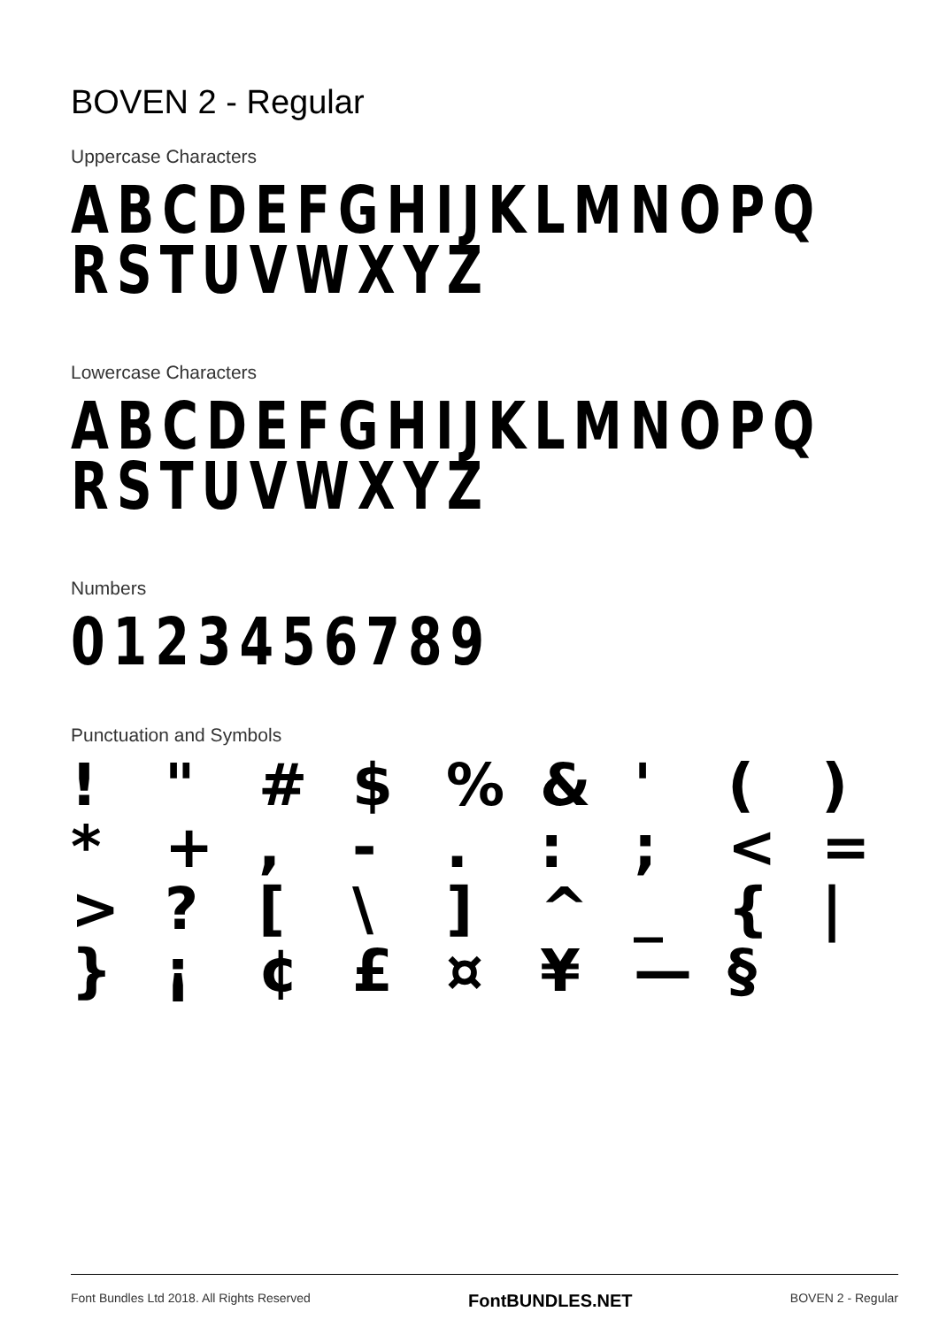BOVEN 2 - Regular
Uppercase Characters
ABCDEFGHIJKLMNOPQ
RSTUVWXYZ
Lowercase Characters
ABCDEFGHIJKLMNOPQ
RSTUVWXYZ
Numbers
0123456789
Punctuation and Symbols
! " # $% & ' () * +, -.:; < = >? [\] ^ _ { | } ¡ ¢ £ ¤ ¥ — §
Font Bundles Ltd 2018. All Rights Reserved FontBUNDLES.NET BOVEN 2 - Regular